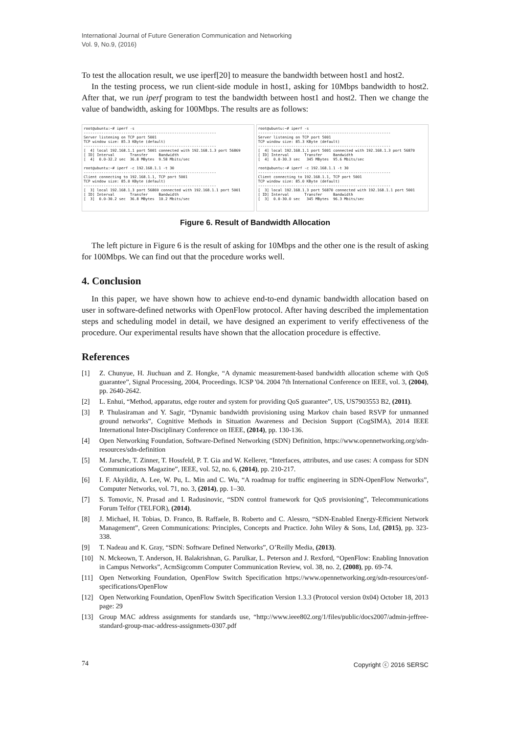International Journal of Future Generation Communication and Networking
Vol. 9, No.9, (2016)
To test the allocation result, we use iperf[20] to measure the bandwidth between host1 and host2.
In the testing process, we run client-side module in host1, asking for 10Mbps bandwidth to host2. After that, we run iperf program to test the bandwidth between host1 and host2. Then we change the value of bandwidth, asking for 100Mbps. The results are as follows:
root@ubuntu:~# iperf -s ------------------------------------------------------------ Server listening on TCP port 5001 TCP window size: 85.3 KByte (default) ------------------------------------------------------------ [ 4] local 192.168.1.1 port 5001 connected with 192.168.1.3 port 56869 [ ID] Interval Transfer Bandwidth [ 4] 0.0-32.2 sec 36.8 MBytes 9.58 Mbits/sec root@ubuntu:~# iperf -c 192.168.1.1 -t 30 ------------------------------------------------------------ Client connecting to 192.168.1.1, TCP port 5001 TCP window size: 85.0 KByte (default) ------------------------------------------------------------ [ 3] local 192.168.1.3 port 56869 connected with 192.168.1.1 port 5001 [ ID] Interval Transfer Bandwidth [ 3] 0.0-30.2 sec 36.8 MBytes 10.2 Mbits/sec
root@ubuntu:~# iperf -s ------------------------------------------------------------ Server listening on TCP port 5001 TCP window size: 85.3 KByte (default) ------------------------------------------------------------ [ 4] local 192.168.1.1 port 5001 connected with 192.168.1.3 port 56870 [ ID] Interval Transfer Bandwidth [ 4] 0.0-30.3 sec 345 MBytes 95.6 Mbits/sec root@ubuntu:~# iperf -c 192.168.1.1 -t 30 ------------------------------------------------------------ Client connecting to 192.168.1.1, TCP port 5001 TCP window size: 85.0 KByte (default) ------------------------------------------------------------ [ 3] local 192.168.1.3 port 56870 connected with 192.168.1.1 port 5001 [ ID] Interval Transfer Bandwidth [ 3] 0.0-30.0 sec 345 MBytes 96.3 Mbits/sec
Figure 6. Result of Bandwidth Allocation
The left picture in Figure 6 is the result of asking for 10Mbps and the other one is the result of asking for 100Mbps. We can find out that the procedure works well.
4. Conclusion
In this paper, we have shown how to achieve end-to-end dynamic bandwidth allocation based on user in software-defined networks with OpenFlow protocol. After having described the implementation steps and scheduling model in detail, we have designed an experiment to verify effectiveness of the procedure. Our experimental results have shown that the allocation procedure is effective.
References
[1] Z. Chunyue, H. Jiuchuan and Z. Hongke, “A dynamic measurement-based bandwidth allocation scheme with QoS guarantee”, Signal Processing, 2004, Proceedings. ICSP '04. 2004 7th International Conference on IEEE, vol. 3, (2004), pp. 2640-2642.
[2] L. Enhui, “Method, apparatus, edge router and system for providing QoS guarantee”, US, US7903553 B2, (2011).
[3] P. Thulasiraman and Y. Sagir, “Dynamic bandwidth provisioning using Markov chain based RSVP for unmanned ground networks”, Cognitive Methods in Situation Awareness and Decision Support (CogSIMA), 2014 IEEE International Inter-Disciplinary Conference on IEEE, (2014), pp. 130-136.
[4] Open Networking Foundation, Software-Defined Networking (SDN) Definition, https://www.opennetworking.org/sdn-resources/sdn-definition
[5] M. Jarsche, T. Zinner, T. Hossfeld, P. T. Gia and W. Kellerer, “Interfaces, attributes, and use cases: A compass for SDN Communications Magazine”, IEEE, vol. 52, no. 6, (2014), pp. 210-217.
[6] I. F. Akyildiz, A. Lee, W. Pu, L. Min and C. Wu, “A roadmap for traffic engineering in SDN-OpenFlow Networks”, Computer Networks, vol. 71, no. 3, (2014), pp. 1–30.
[7] S. Tomovic, N. Prasad and I. Radusinovic, “SDN control framework for QoS provisioning”, Telecommunications Forum Telfor (TELFOR), (2014).
[8] J. Michael, H. Tobias, D. Franco, B. Raffaele, B. Roberto and C. Alessro, “SDN-Enabled Energy-Efficient Network Management”, Green Communications: Principles, Concepts and Practice. John Wiley & Sons, Ltd, (2015), pp. 323-338.
[9] T. Nadeau and K. Gray, “SDN: Software Defined Networks”, O’Reilly Media, (2013).
[10] N. Mckeown, T. Anderson, H. Balakrishnan, G. Parulkar, L. Peterson and J. Rexford, “OpenFlow: Enabling Innovation in Campus Networks”, AcmSigcomm Computer Communication Review, vol. 38, no. 2, (2008), pp. 69-74.
[11] Open Networking Foundation, OpenFlow Switch Specification https://www.opennetworking.org/sdn-resources/onf-specifications/OpenFlow
[12] Open Networking Foundation, OpenFlow Switch Specification Version 1.3.3 (Protocol version 0x04) October 18, 2013 page: 29
[13] Group MAC address assignments for standards use, “http://www.ieee802.org/1/files/public/docs2007/admin-jeffree-standard-group-mac-address-assignmets-0307.pdf
74 Copyright ⓒ 2016 SERSC